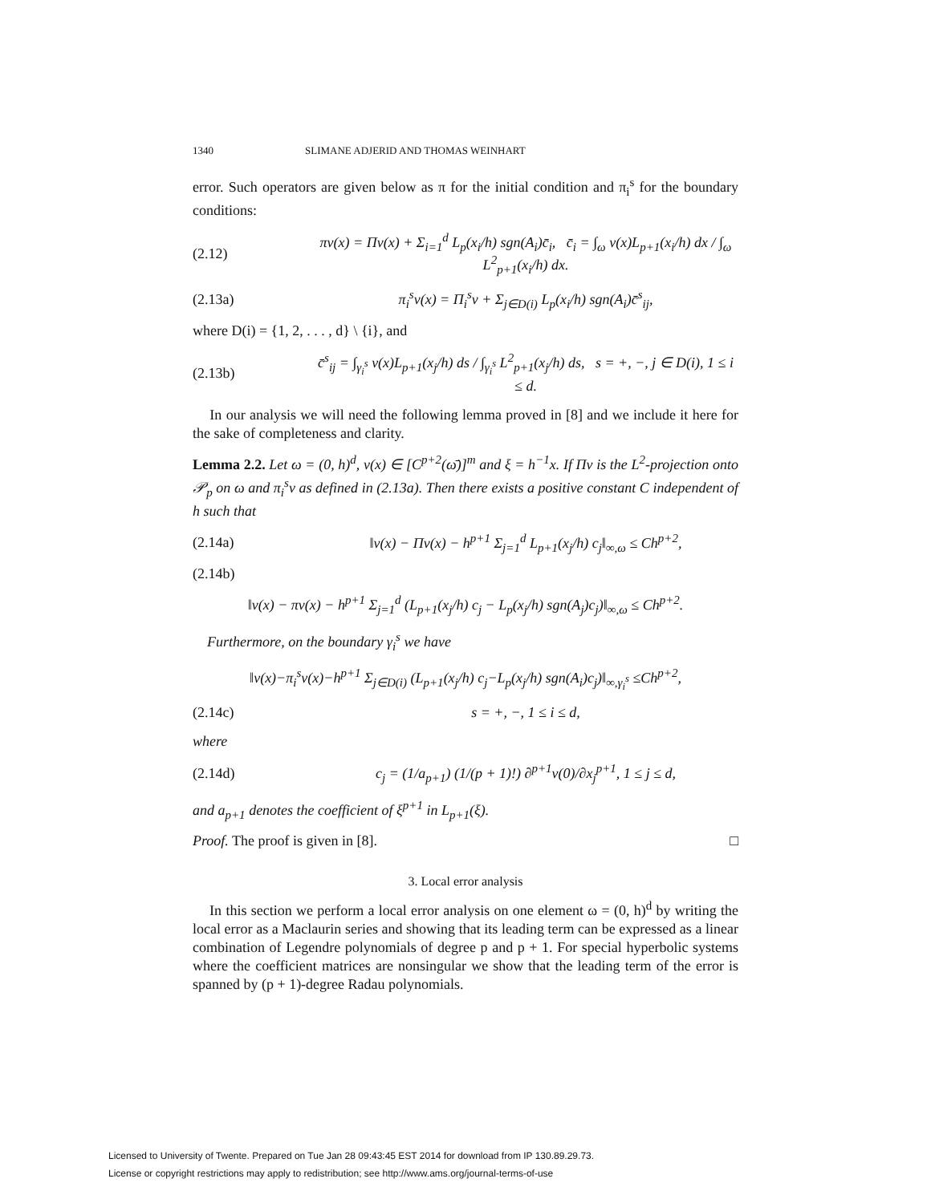1340 SLIMANE ADJERID AND THOMAS WEINHART
error. Such operators are given below as π for the initial condition and π<sub>i</sub><sup>s</sup> for the boundary conditions:
(2.12) πv(x) = Πv(x) + Σ<sub>i=1</sub><sup>d</sup> L<sub>p</sub>(x<sub>i</sub>/h) sgn(A<sub>i</sub>)c̄<sub>i</sub>, c̄<sub>i</sub> = ∫<sub>ω</sub> v(x)L<sub>p+1</sub>(x<sub>i</sub>/h) dx / ∫<sub>ω</sub> L<sup>2</sup><sub>p+1</sub>(x<sub>i</sub>/h) dx.
(2.13a) π<sub>i</sub><sup>s</sup>v(x) = Π<sub>i</sub><sup>s</sup>v + Σ<sub>j∈D(i)</sub> L<sub>p</sub>(x<sub>i</sub>/h) sgn(A<sub>i</sub>)c̄<sup>s</sup><sub>ij</sub>,
where D(i) = {1, 2, . . . , d} \ {i}, and
(2.13b) c̄<sup>s</sup><sub>ij</sub> = ∫<sub>γ<sub>i</sub><sup>s</sup></sub> v(x)L<sub>p+1</sub>(x<sub>j</sub>/h) ds / ∫<sub>γ<sub>i</sub><sup>s</sup></sub> L<sup>2</sup><sub>p+1</sub>(x<sub>j</sub>/h) ds, s = +, −, j ∈ D(i), 1 ≤ i ≤ d.
In our analysis we will need the following lemma proved in [8] and we include it here for the sake of completeness and clarity.
Lemma 2.2. Let ω = (0, h)<sup>d</sup>, v(x) ∈ [C<sup>p+2</sup>(ω̄)]<sup>m</sup> and ξ = h<sup>−1</sup>x. If Πv is the L<sup>2</sup>-projection onto 𝒫<sub>p</sub> on ω and π<sub>i</sub><sup>s</sup>v as defined in (2.13a). Then there exists a positive constant C independent of h such that
(2.14a) ‖v(x) − Πv(x) − h<sup>p+1</sup> Σ<sub>j=1</sub><sup>d</sup> L<sub>p+1</sub>(x<sub>j</sub>/h) c<sub>j</sub>‖<sub>∞,ω</sub> ≤ Ch<sup>p+2</sup>,
(2.14b)
‖v(x) − πv(x) − h<sup>p+1</sup> Σ<sub>j=1</sub><sup>d</sup> (L<sub>p+1</sub>(x<sub>j</sub>/h) c<sub>j</sub> − L<sub>p</sub>(x<sub>j</sub>/h) sgn(A<sub>j</sub>)c<sub>j</sub>)‖<sub>∞,ω</sub> ≤ Ch<sup>p+2</sup>.
Furthermore, on the boundary γ<sub>i</sub><sup>s</sup> we have
‖v(x)−π<sub>i</sub><sup>s</sup>v(x)−h<sup>p+1</sup> Σ<sub>j∈D(i)</sub> (L<sub>p+1</sub>(x<sub>j</sub>/h) c<sub>j</sub>−L<sub>p</sub>(x<sub>j</sub>/h) sgn(A<sub>i</sub>)c<sub>j</sub>)‖<sub>∞,γ<sub>i</sub><sup>s</sup></sub> ≤Ch<sup>p+2</sup>,
(2.14c) s = +, −, 1 ≤ i ≤ d,
where
(2.14d) c<sub>j</sub> = (1/a<sub>p+1</sub>) (1/(p + 1)!) ∂<sup>p+1</sup>v(0)/∂x<sub>j</sub><sup>p+1</sup>, 1 ≤ j ≤ d,
and a<sub>p+1</sub> denotes the coefficient of ξ<sup>p+1</sup> in L<sub>p+1</sub>(ξ).
Proof. The proof is given in [8]. □
3. Local error analysis
In this section we perform a local error analysis on one element ω = (0, h)<sup>d</sup> by writing the local error as a Maclaurin series and showing that its leading term can be expressed as a linear combination of Legendre polynomials of degree p and p + 1. For special hyperbolic systems where the coefficient matrices are nonsingular we show that the leading term of the error is spanned by (p + 1)-degree Radau polynomials.
Licensed to University of Twente. Prepared on Tue Jan 28 09:43:45 EST 2014 for download from IP 130.89.29.73.
License or copyright restrictions may apply to redistribution; see http://www.ams.org/journal-terms-of-use